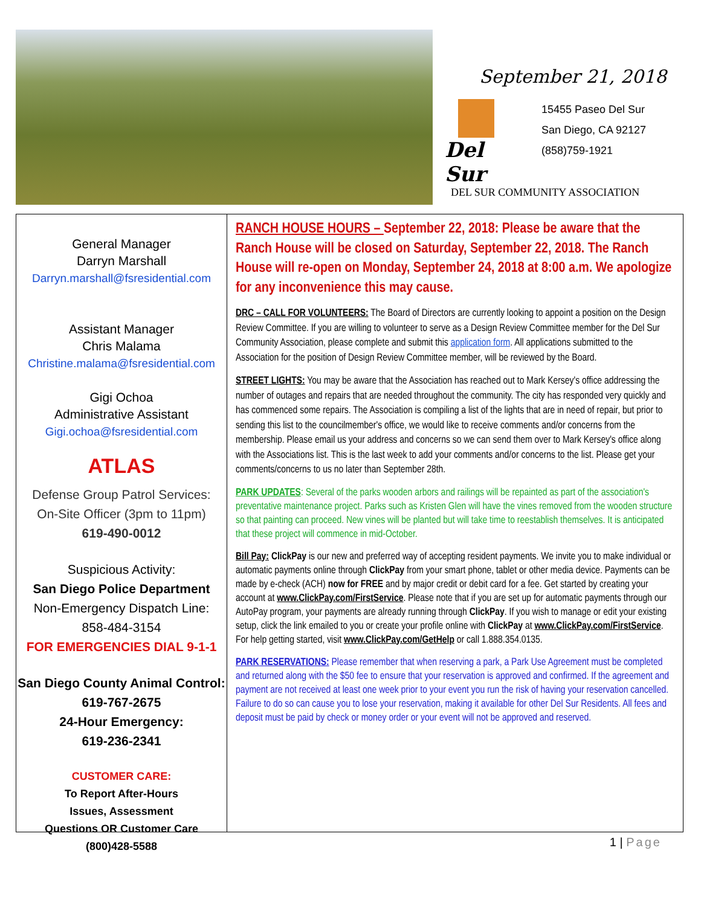September 21, 2018
Del Sur
15455 Paseo Del Sur
San Diego, CA 92127
(858)759-1921
DEL SUR COMMUNITY ASSOCIATION
General Manager
Darryn Marshall
Darryn.marshall@fsresidential.com
Assistant Manager
Chris Malama
Christine.malama@fsresidential.com
Gigi Ochoa
Administrative Assistant
Gigi.ochoa@fsresidential.com
ATLAS
Defense Group Patrol Services:
On-Site Officer (3pm to 11pm)
619-490-0012
Suspicious Activity:
San Diego Police Department
Non-Emergency Dispatch Line:
858-484-3154
FOR EMERGENCIES DIAL 9-1-1
San Diego County Animal Control:
619-767-2675
24-Hour Emergency:
619-236-2341
CUSTOMER CARE:
To Report After-Hours
Issues, Assessment
Questions OR Customer Care
(800)428-5588
RANCH HOUSE HOURS – September 22, 2018: Please be aware that the Ranch House will be closed on Saturday, September 22, 2018. The Ranch House will re-open on Monday, September 24, 2018 at 8:00 a.m. We apologize for any inconvenience this may cause.
DRC – CALL FOR VOLUNTEERS: The Board of Directors are currently looking to appoint a position on the Design Review Committee. If you are willing to volunteer to serve as a Design Review Committee member for the Del Sur Community Association, please complete and submit this application form. All applications submitted to the Association for the position of Design Review Committee member, will be reviewed by the Board.
STREET LIGHTS: You may be aware that the Association has reached out to Mark Kersey's office addressing the number of outages and repairs that are needed throughout the community. The city has responded very quickly and has commenced some repairs. The Association is compiling a list of the lights that are in need of repair, but prior to sending this list to the councilmember's office, we would like to receive comments and/or concerns from the membership. Please email us your address and concerns so we can send them over to Mark Kersey's office along with the Associations list. This is the last week to add your comments and/or concerns to the list. Please get your comments/concerns to us no later than September 28th.
PARK UPDATES: Several of the parks wooden arbors and railings will be repainted as part of the association's preventative maintenance project. Parks such as Kristen Glen will have the vines removed from the wooden structure so that painting can proceed. New vines will be planted but will take time to reestablish themselves. It is anticipated that these project will commence in mid-October.
Bill Pay: ClickPay is our new and preferred way of accepting resident payments. We invite you to make individual or automatic payments online through ClickPay from your smart phone, tablet or other media device. Payments can be made by e-check (ACH) now for FREE and by major credit or debit card for a fee. Get started by creating your account at www.ClickPay.com/FirstService. Please note that if you are set up for automatic payments through our AutoPay program, your payments are already running through ClickPay. If you wish to manage or edit your existing setup, click the link emailed to you or create your profile online with ClickPay at www.ClickPay.com/FirstService.
For help getting started, visit www.ClickPay.com/GetHelp or call 1.888.354.0135.
PARK RESERVATIONS: Please remember that when reserving a park, a Park Use Agreement must be completed and returned along with the $50 fee to ensure that your reservation is approved and confirmed. If the agreement and payment are not received at least one week prior to your event you run the risk of having your reservation cancelled. Failure to do so can cause you to lose your reservation, making it available for other Del Sur Residents. All fees and deposit must be paid by check or money order or your event will not be approved and reserved.
1 | Page